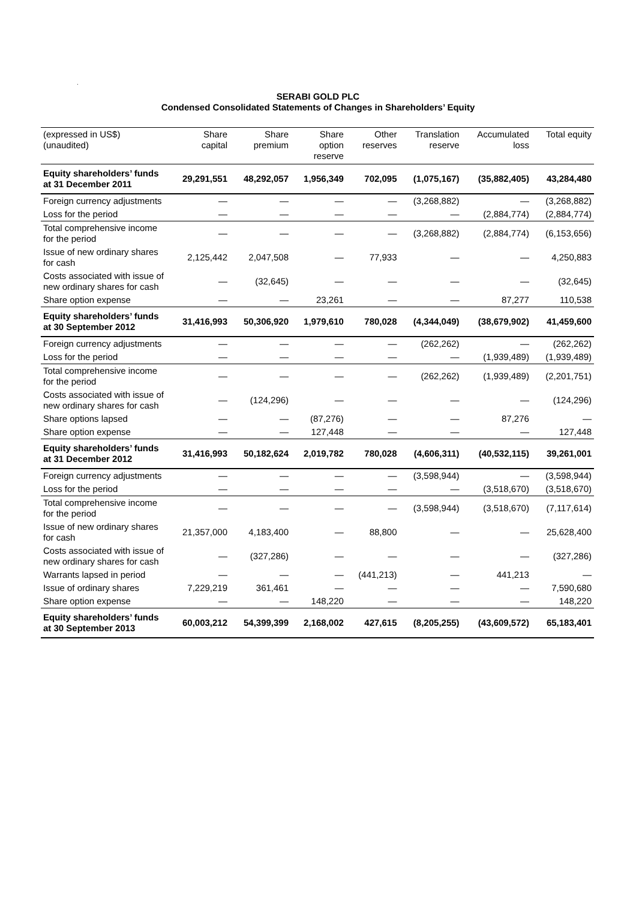.
SERABI GOLD PLC
Condensed Consolidated Statements of Changes in Shareholders’ Equity
| (expressed in US$) (unaudited) | Share capital | Share premium | Share option reserve | Other reserves | Translation reserve | Accumulated loss | Total equity |
| --- | --- | --- | --- | --- | --- | --- | --- |
| Equity shareholders’ funds at 31 December 2011 | 29,291,551 | 48,292,057 | 1,956,349 | 702,095 | (1,075,167) | (35,882,405) | 43,284,480 |
| Foreign currency adjustments | — | — | — | — | (3,268,882) | — | (3,268,882) |
| Loss for the period | — | — | — | — | — | (2,884,774) | (2,884,774) |
| Total comprehensive income for the period | — | — | — | — | (3,268,882) | (2,884,774) | (6,153,656) |
| Issue of new ordinary shares for cash | 2,125,442 | 2,047,508 | — | 77,933 | — | — | 4,250,883 |
| Costs associated with issue of new ordinary shares for cash | — | (32,645) | — | — | — | — | (32,645) |
| Share option expense | — | — | 23,261 | — | — | 87,277 | 110,538 |
| Equity shareholders’ funds at 30 September 2012 | 31,416,993 | 50,306,920 | 1,979,610 | 780,028 | (4,344,049) | (38,679,902) | 41,459,600 |
| Foreign currency adjustments | — | — | — | — | (262,262) | — | (262,262) |
| Loss for the period | — | — | — | — | — | (1,939,489) | (1,939,489) |
| Total comprehensive income for the period | — | — | — | — | (262,262) | (1,939,489) | (2,201,751) |
| Costs associated with issue of new ordinary shares for cash | — | (124,296) | — | — | — | — | (124,296) |
| Share options lapsed | — | — | (87,276) | — | — | 87,276 | — |
| Share option expense | — | — | 127,448 | — | — | — | 127,448 |
| Equity shareholders’ funds at 31 December 2012 | 31,416,993 | 50,182,624 | 2,019,782 | 780,028 | (4,606,311) | (40,532,115) | 39,261,001 |
| Foreign currency adjustments | — | — | — | — | (3,598,944) | — | (3,598,944) |
| Loss for the period | — | — | — | — | — | (3,518,670) | (3,518,670) |
| Total comprehensive income for the period | — | — | — | — | (3,598,944) | (3,518,670) | (7,117,614) |
| Issue of new ordinary shares for cash | 21,357,000 | 4,183,400 | — | 88,800 | — | — | 25,628,400 |
| Costs associated with issue of new ordinary shares for cash | — | (327,286) | — | — | — | — | (327,286) |
| Warrants lapsed in period | — | — | — | (441,213) | — | 441,213 | — |
| Issue of ordinary shares | 7,229,219 | 361,461 | — | — | — | — | 7,590,680 |
| Share option expense | — | — | 148,220 | — | — | — | 148,220 |
| Equity shareholders’ funds at 30 September 2013 | 60,003,212 | 54,399,399 | 2,168,002 | 427,615 | (8,205,255) | (43,609,572) | 65,183,401 |